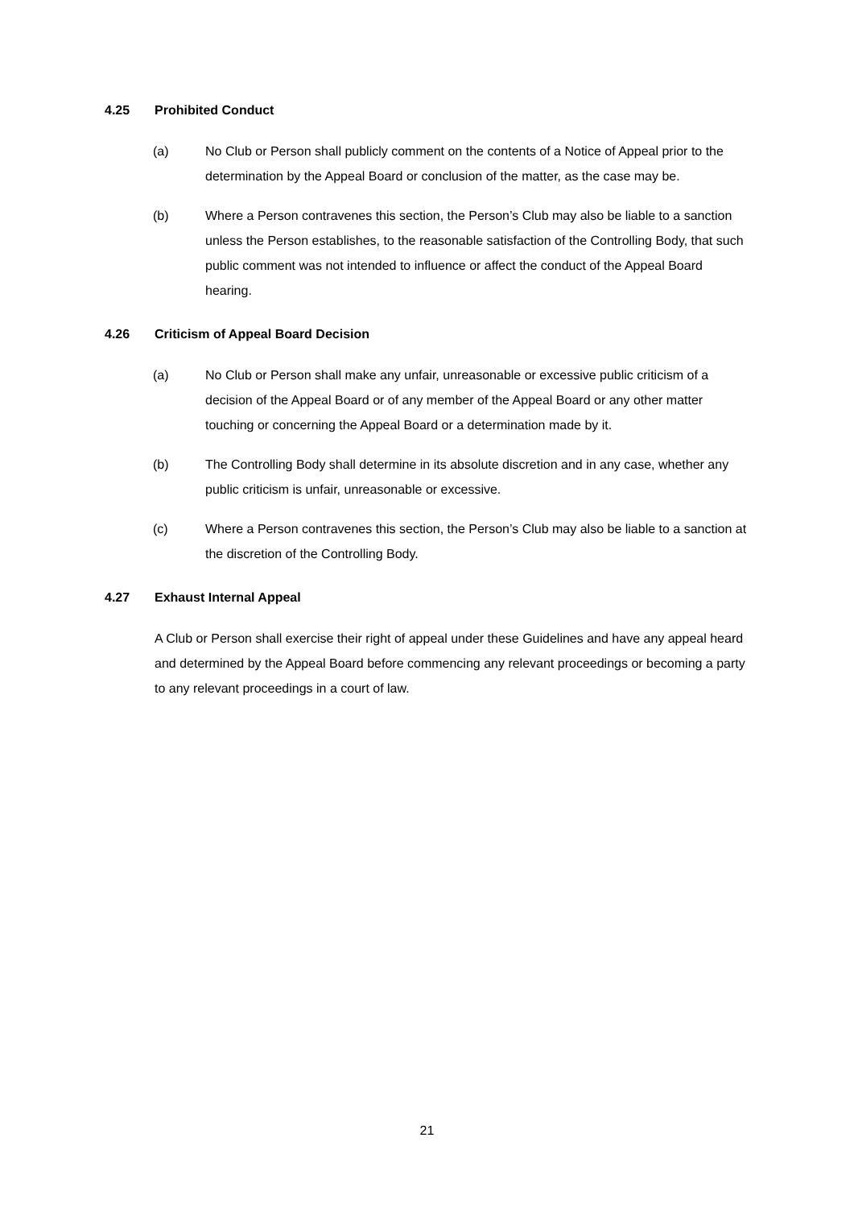4.25 Prohibited Conduct
(a) No Club or Person shall publicly comment on the contents of a Notice of Appeal prior to the determination by the Appeal Board or conclusion of the matter, as the case may be.
(b) Where a Person contravenes this section, the Person’s Club may also be liable to a sanction unless the Person establishes, to the reasonable satisfaction of the Controlling Body, that such public comment was not intended to influence or affect the conduct of the Appeal Board hearing.
4.26 Criticism of Appeal Board Decision
(a) No Club or Person shall make any unfair, unreasonable or excessive public criticism of a decision of the Appeal Board or of any member of the Appeal Board or any other matter touching or concerning the Appeal Board or a determination made by it.
(b) The Controlling Body shall determine in its absolute discretion and in any case, whether any public criticism is unfair, unreasonable or excessive.
(c) Where a Person contravenes this section, the Person’s Club may also be liable to a sanction at the discretion of the Controlling Body.
4.27 Exhaust Internal Appeal
A Club or Person shall exercise their right of appeal under these Guidelines and have any appeal heard and determined by the Appeal Board before commencing any relevant proceedings or becoming a party to any relevant proceedings in a court of law.
21